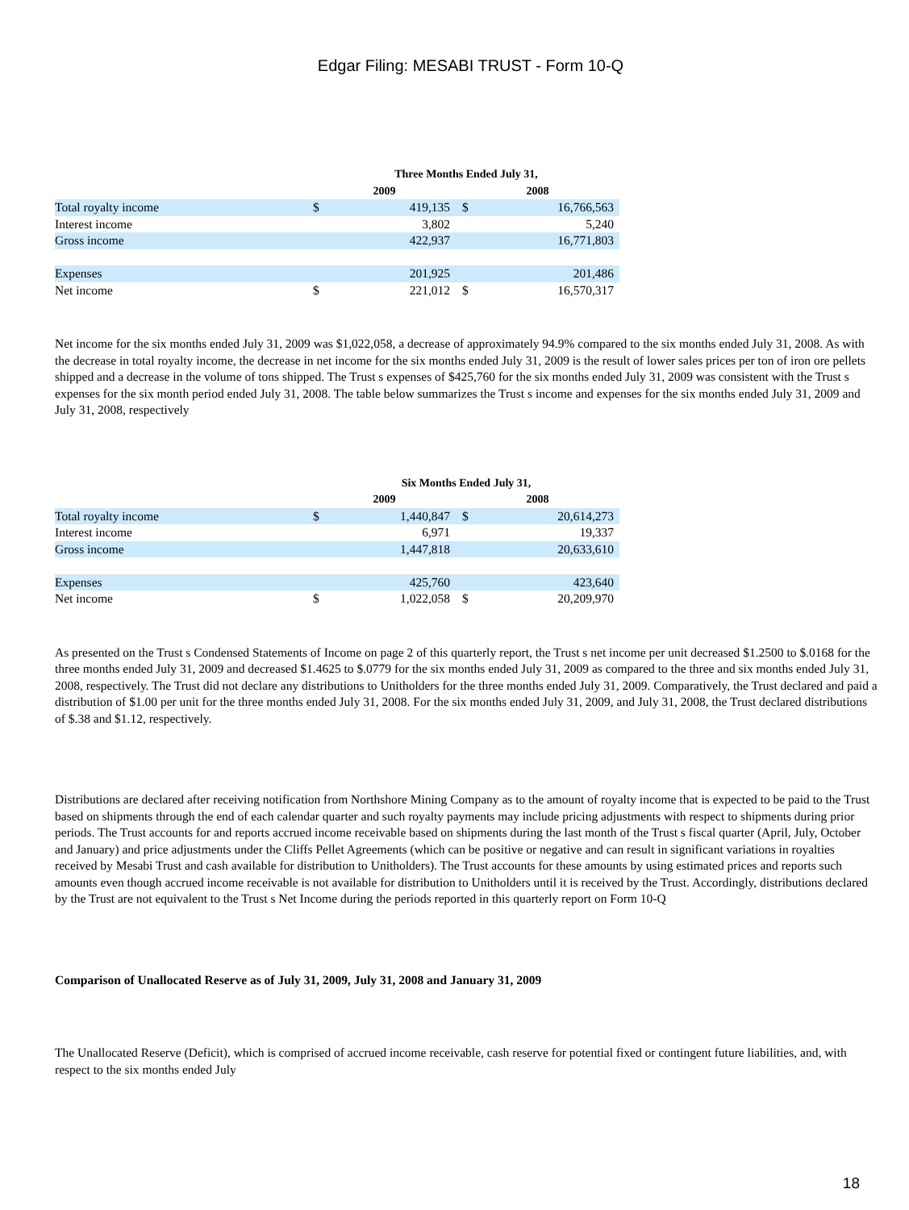Edgar Filing: MESABI TRUST - Form 10-Q
| | Three Months Ended July 31, | | | |
| --- | --- | --- | --- | --- |
| | 2009 | | 2008 | |
| Total royalty income | $ | 419,135 | $ | 16,766,563 |
| Interest income | | 3,802 | | 5,240 |
| Gross income | | 422,937 | | 16,771,803 |
| Expenses | | 201,925 | | 201,486 |
| Net income | $ | 221,012 | $ | 16,570,317 |
Net income for the six months ended July 31, 2009 was $1,022,058, a decrease of approximately 94.9% compared to the six months ended July 31, 2008. As with the decrease in total royalty income, the decrease in net income for the six months ended July 31, 2009 is the result of lower sales prices per ton of iron ore pellets shipped and a decrease in the volume of tons shipped. The Trust s expenses of $425,760 for the six months ended July 31, 2009 was consistent with the Trust s expenses for the six month period ended July 31, 2008. The table below summarizes the Trust s income and expenses for the six months ended July 31, 2009 and July 31, 2008, respectively
| | Six Months Ended July 31, | | | |
| --- | --- | --- | --- | --- |
| | 2009 | | 2008 | |
| Total royalty income | $ | 1,440,847 | $ | 20,614,273 |
| Interest income | | 6,971 | | 19,337 |
| Gross income | | 1,447,818 | | 20,633,610 |
| Expenses | | 425,760 | | 423,640 |
| Net income | $ | 1,022,058 | $ | 20,209,970 |
As presented on the Trust s Condensed Statements of Income on page 2 of this quarterly report, the Trust s net income per unit decreased $1.2500 to $.0168 for the three months ended July 31, 2009 and decreased $1.4625 to $.0779 for the six months ended July 31, 2009 as compared to the three and six months ended July 31, 2008, respectively. The Trust did not declare any distributions to Unitholders for the three months ended July 31, 2009. Comparatively, the Trust declared and paid a distribution of $1.00 per unit for the three months ended July 31, 2008. For the six months ended July 31, 2009, and July 31, 2008, the Trust declared distributions of $.38 and $1.12, respectively.
Distributions are declared after receiving notification from Northshore Mining Company as to the amount of royalty income that is expected to be paid to the Trust based on shipments through the end of each calendar quarter and such royalty payments may include pricing adjustments with respect to shipments during prior periods. The Trust accounts for and reports accrued income receivable based on shipments during the last month of the Trust s fiscal quarter (April, July, October and January) and price adjustments under the Cliffs Pellet Agreements (which can be positive or negative and can result in significant variations in royalties received by Mesabi Trust and cash available for distribution to Unitholders). The Trust accounts for these amounts by using estimated prices and reports such amounts even though accrued income receivable is not available for distribution to Unitholders until it is received by the Trust. Accordingly, distributions declared by the Trust are not equivalent to the Trust s Net Income during the periods reported in this quarterly report on Form 10-Q
Comparison of Unallocated Reserve as of July 31, 2009, July 31, 2008 and January 31, 2009
The Unallocated Reserve (Deficit), which is comprised of accrued income receivable, cash reserve for potential fixed or contingent future liabilities, and, with respect to the six months ended July
18